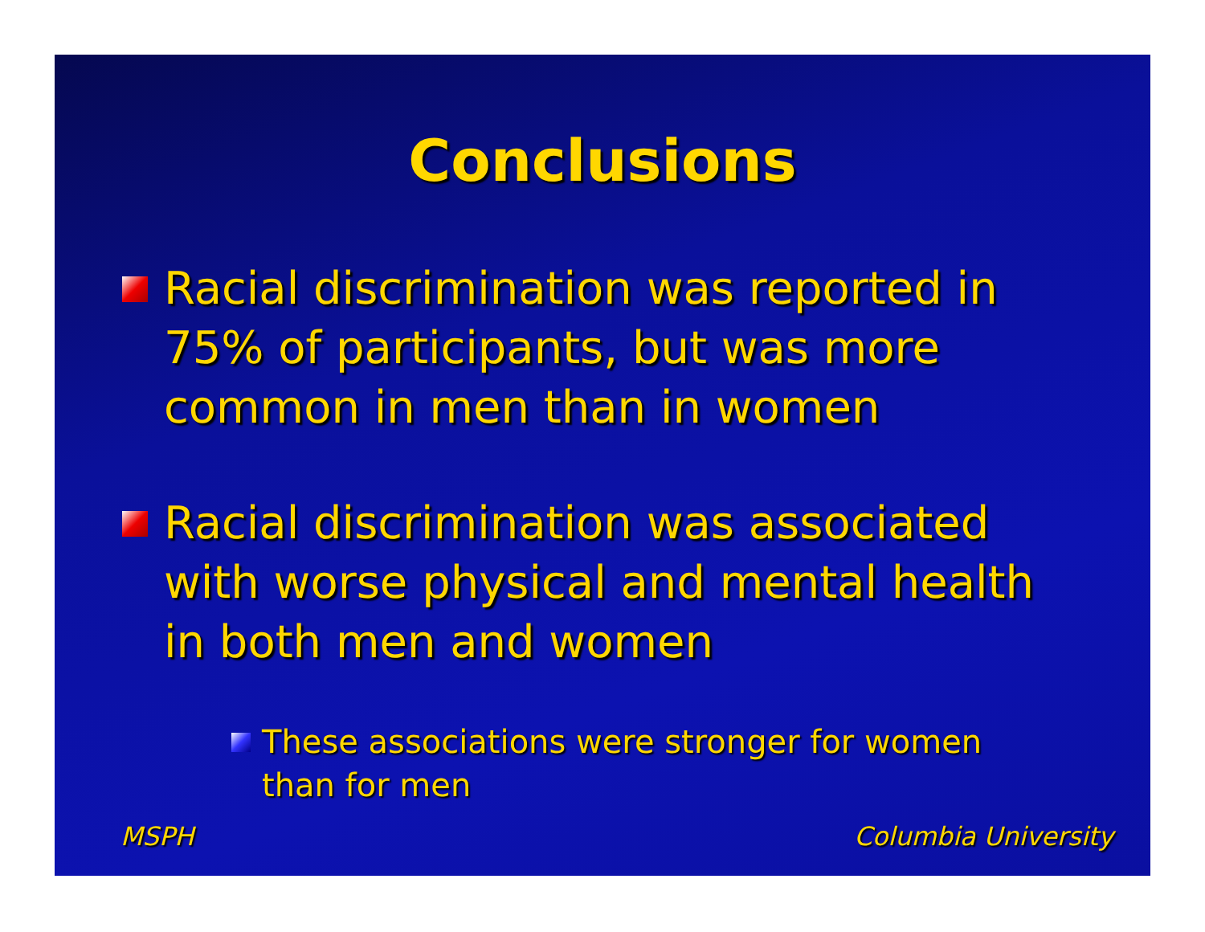Conclusions
Racial discrimination was reported in 75% of participants, but was more common in men than in women
Racial discrimination was associated with worse physical and mental health in both men and women
These associations were stronger for women than for men
MSPH Columbia University